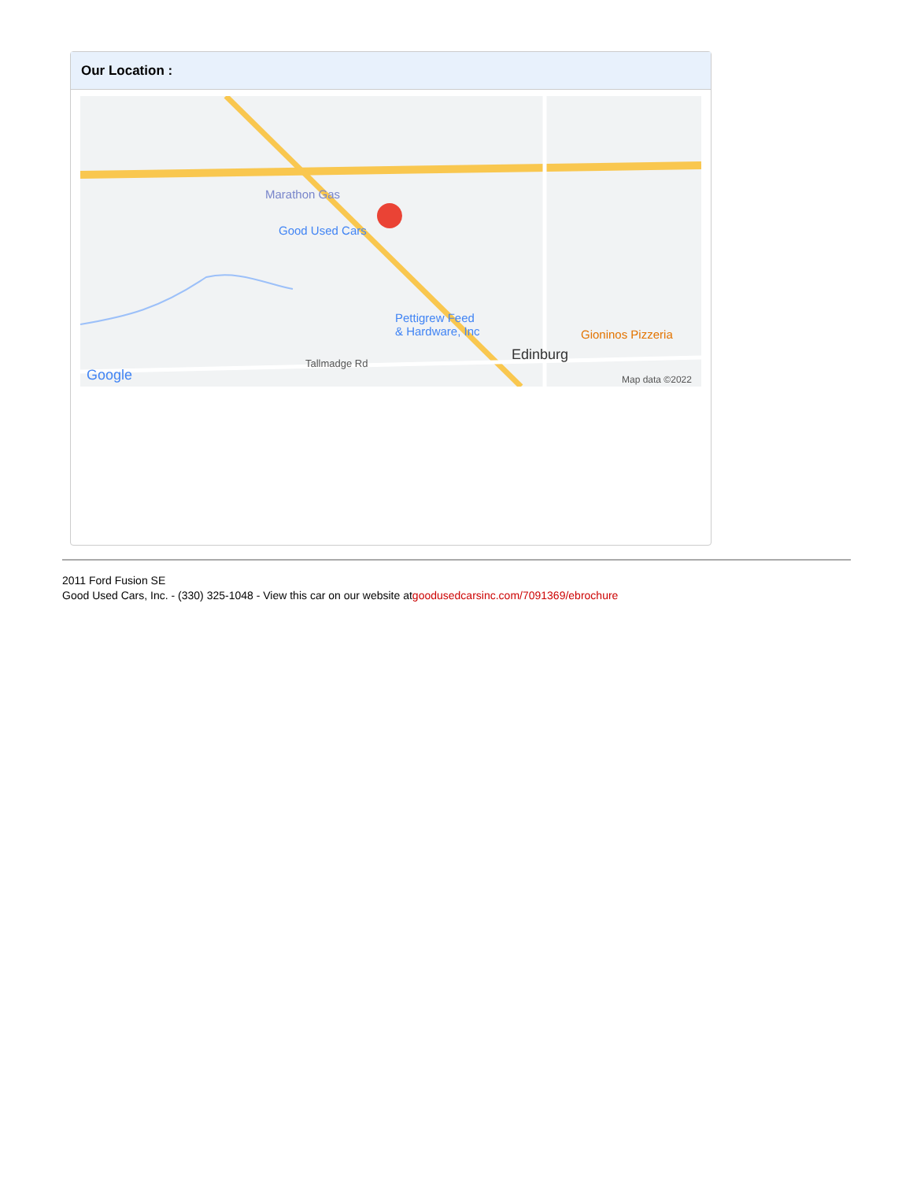Our Location :
Marathon Gas
Good Used Cars
Pettigrew Feed
& Hardware, Inc Gioninos Pizzeria
Edinburg
Tallmadge Rd
Google Map data ©2022
2011 Ford Fusion SE
Good Used Cars, Inc. - (330) 325-1048 - View this car on our website atgoodusedcarsinc.com/7091369/ebrochure